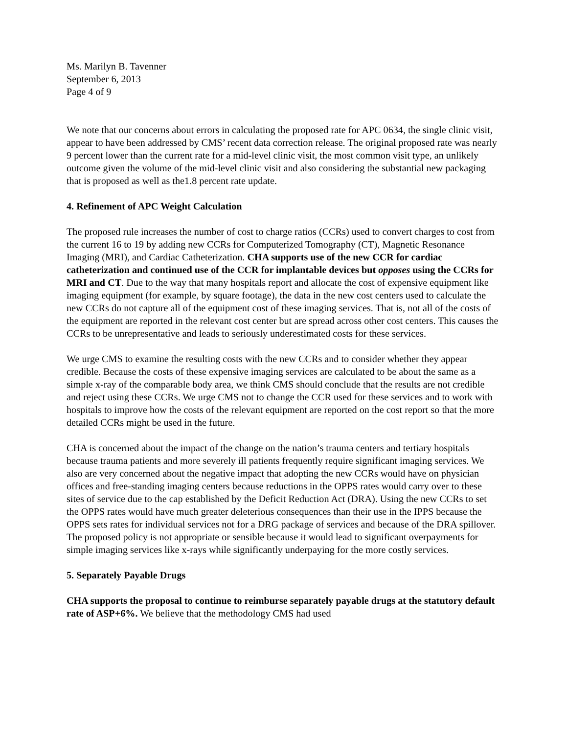Ms. Marilyn B. Tavenner
September 6, 2013
Page 4 of 9
We note that our concerns about errors in calculating the proposed rate for APC 0634, the single clinic visit, appear to have been addressed by CMS’ recent data correction release. The original proposed rate was nearly 9 percent lower than the current rate for a mid-level clinic visit, the most common visit type, an unlikely outcome given the volume of the mid-level clinic visit and also considering the substantial new packaging that is proposed as well as the1.8 percent rate update.
4. Refinement of APC Weight Calculation
The proposed rule increases the number of cost to charge ratios (CCRs) used to convert charges to cost from the current 16 to 19 by adding new CCRs for Computerized Tomography (CT), Magnetic Resonance Imaging (MRI), and Cardiac Catheterization. CHA supports use of the new CCR for cardiac catheterization and continued use of the CCR for implantable devices but opposes using the CCRs for MRI and CT. Due to the way that many hospitals report and allocate the cost of expensive equipment like imaging equipment (for example, by square footage), the data in the new cost centers used to calculate the new CCRs do not capture all of the equipment cost of these imaging services. That is, not all of the costs of the equipment are reported in the relevant cost center but are spread across other cost centers. This causes the CCRs to be unrepresentative and leads to seriously underestimated costs for these services.
We urge CMS to examine the resulting costs with the new CCRs and to consider whether they appear credible. Because the costs of these expensive imaging services are calculated to be about the same as a simple x-ray of the comparable body area, we think CMS should conclude that the results are not credible and reject using these CCRs. We urge CMS not to change the CCR used for these services and to work with hospitals to improve how the costs of the relevant equipment are reported on the cost report so that the more detailed CCRs might be used in the future.
CHA is concerned about the impact of the change on the nation’s trauma centers and tertiary hospitals because trauma patients and more severely ill patients frequently require significant imaging services. We also are very concerned about the negative impact that adopting the new CCRs would have on physician offices and free-standing imaging centers because reductions in the OPPS rates would carry over to these sites of service due to the cap established by the Deficit Reduction Act (DRA). Using the new CCRs to set the OPPS rates would have much greater deleterious consequences than their use in the IPPS because the OPPS sets rates for individual services not for a DRG package of services and because of the DRA spillover. The proposed policy is not appropriate or sensible because it would lead to significant overpayments for simple imaging services like x-rays while significantly underpaying for the more costly services.
5. Separately Payable Drugs
CHA supports the proposal to continue to reimburse separately payable drugs at the statutory default rate of ASP+6%. We believe that the methodology CMS had used